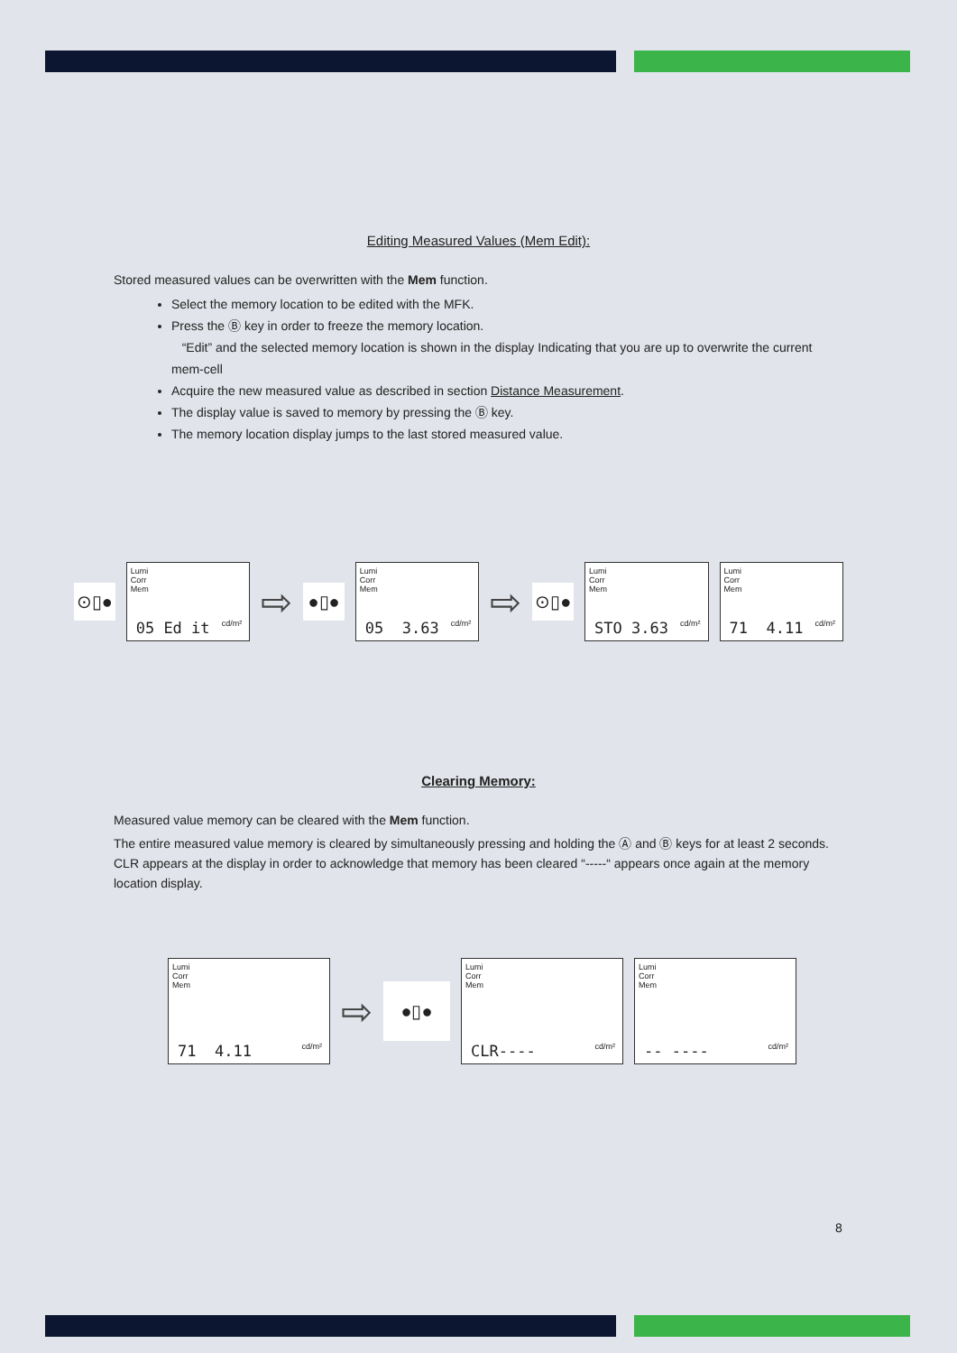Editing Measured Values (Mem Edit):
Stored measured values can be overwritten with the Mem function.
Select the memory location to be edited with the MFK.
Press the Ⓑ key in order to freeze the memory location.
“Edit” and the selected memory location is shown in the display Indicating that you are up to overwrite the current mem-cell
Acquire the new measured value as described in section Distance Measurement.
The display value is saved to memory by pressing the Ⓑ key.
The memory location display jumps to the last stored measured value.
⊙▯●
Lumi
Corr
Mem
05 Ed it cd/m²
⇨
●▯●
Lumi
Corr
Mem
05 3.63 cd/m²
⇨
⊙▯●
Lumi
Corr
Mem
STO 3.63 cd/m²
Lumi
Corr
Mem
71 4.11 cd/m²
Clearing Memory:
Measured value memory can be cleared with the Mem function.
The entire measured value memory is cleared by simultaneously pressing and holding the Ⓐ and Ⓑ keys for at least 2 seconds. CLR appears at the display in order to acknowledge that memory has been cleared “-----“ appears once again at the memory location display.
Lumi
Corr
Mem
71 4.11 cd/m²
⇨
●▯●
Lumi
Corr
Mem
CLR---- cd/m²
Lumi
Corr
Mem
-- ---- cd/m²
8